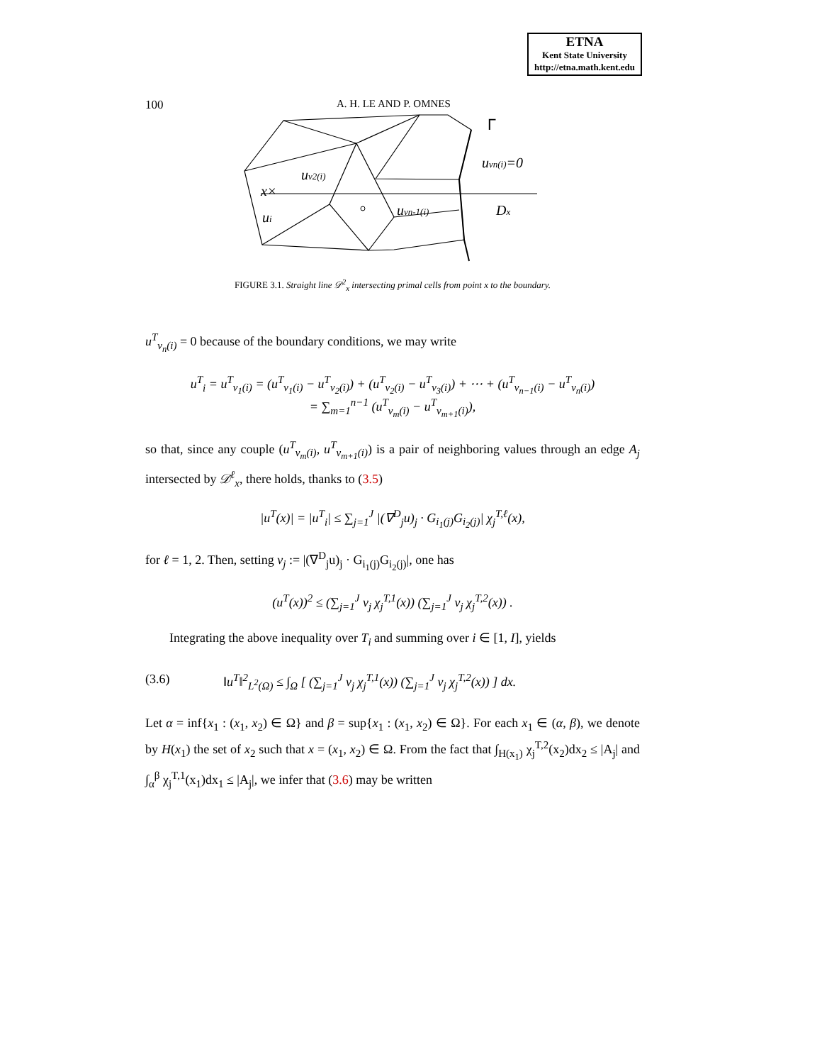ETNA
Kent State University
http://etna.math.kent.edu
100 A. H. LE AND P. OMNES
Γ
uvn(i)=0
uv2(i)
x×
ui
uvn-1(i)
Dx
FIGURE 3.1. Straight line 𝒟<sup>2</sup><sub>x</sub> intersecting primal cells from point x to the boundary.
u<sup>T</sup><sub>v<sub>n</sub>(i)</sub> = 0 because of the boundary conditions, we may write
u<sup>T</sup><sub>i</sub> = u<sup>T</sup><sub>v<sub>1</sub>(i)</sub> = (u<sup>T</sup><sub>v<sub>1</sub>(i)</sub> − u<sup>T</sup><sub>v<sub>2</sub>(i)</sub>) + (u<sup>T</sup><sub>v<sub>2</sub>(i)</sub> − u<sup>T</sup><sub>v<sub>3</sub>(i)</sub>) + ⋯ + (u<sup>T</sup><sub>v<sub>n−1</sub>(i)</sub> − u<sup>T</sup><sub>v<sub>n</sub>(i)</sub>)
= ∑<sub>m=1</sub><sup>n−1</sup> (u<sup>T</sup><sub>v<sub>m</sub>(i)</sub> − u<sup>T</sup><sub>v<sub>m+1</sub>(i)</sub>),
so that, since any couple (u<sup>T</sup><sub>v<sub>m</sub>(i)</sub>, u<sup>T</sup><sub>v<sub>m+1</sub>(i)</sub>) is a pair of neighboring values through an edge A<sub>j</sub> intersected by 𝒟<sup>ℓ</sup><sub>x</sub>, there holds, thanks to (3.5)
|u<sup>T</sup>(x)| = |u<sup>T</sup><sub>i</sub>| ≤ ∑<sub>j=1</sub><sup>J</sup> |(∇<sup>D</sup><sub>j</sub>u)<sub>j</sub> · G<sub>i<sub>1</sub>(j)</sub>G<sub>i<sub>2</sub>(j)</sub>| χ<sub>j</sub><sup>T,ℓ</sup>(x),
for ℓ = 1, 2. Then, setting v<sub>j</sub> := |(∇<sup>D</sup><sub>j</sub>u)<sub>j</sub> · G<sub>i<sub>1</sub>(j)</sub>G<sub>i<sub>2</sub>(j)</sub>|, one has
(u<sup>T</sup>(x))<sup>2</sup> ≤ (∑<sub>j=1</sub><sup>J</sup> v<sub>j</sub> χ<sub>j</sub><sup>T,1</sup>(x)) (∑<sub>j=1</sub><sup>J</sup> v<sub>j</sub> χ<sub>j</sub><sup>T,2</sup>(x)) .
Integrating the above inequality over T<sub>i</sub> and summing over i ∈ [1, I], yields
(3.6) ‖u<sup>T</sup>‖<sup>2</sup><sub>L<sup>2</sup>(Ω)</sub> ≤ ∫<sub>Ω</sub> [ (∑<sub>j=1</sub><sup>J</sup> v<sub>j</sub> χ<sub>j</sub><sup>T,1</sup>(x)) (∑<sub>j=1</sub><sup>J</sup> v<sub>j</sub> χ<sub>j</sub><sup>T,2</sup>(x)) ] dx.
Let α = inf{x<sub>1</sub> : (x<sub>1</sub>, x<sub>2</sub>) ∈ Ω} and β = sup{x<sub>1</sub> : (x<sub>1</sub>, x<sub>2</sub>) ∈ Ω}. For each x<sub>1</sub> ∈ (α, β), we denote by H(x<sub>1</sub>) the set of x<sub>2</sub> such that x = (x<sub>1</sub>, x<sub>2</sub>) ∈ Ω. From the fact that ∫<sub>H(x<sub>1</sub>)</sub> χ<sub>j</sub><sup>T,2</sup>(x<sub>2</sub>)dx<sub>2</sub> ≤ |A<sub>j</sub>| and ∫<sub>α</sub><sup>β</sup> χ<sub>j</sub><sup>T,1</sup>(x<sub>1</sub>)dx<sub>1</sub> ≤ |A<sub>j</sub>|, we infer that (3.6) may be written